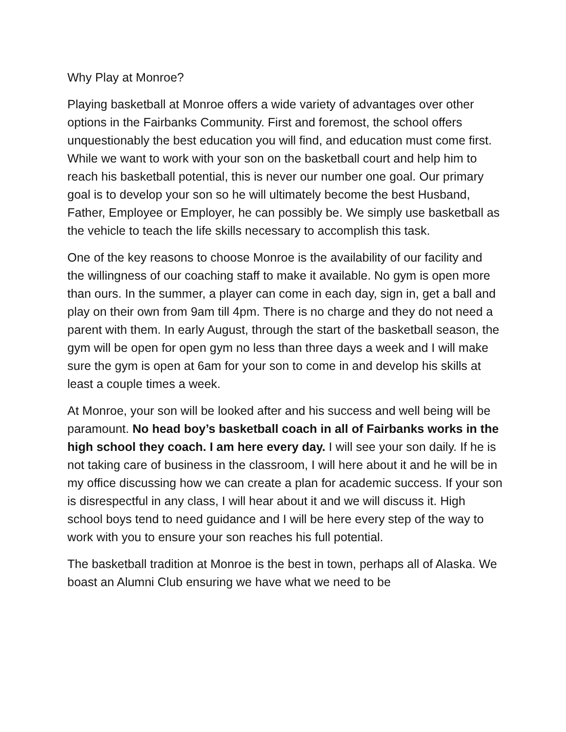Why Play at Monroe?
Playing basketball at Monroe offers a wide variety of advantages over other options in the Fairbanks Community. First and foremost, the school offers unquestionably the best education you will find, and education must come first. While we want to work with your son on the basketball court and help him to reach his basketball potential, this is never our number one goal. Our primary goal is to develop your son so he will ultimately become the best Husband, Father, Employee or Employer, he can possibly be. We simply use basketball as the vehicle to teach the life skills necessary to accomplish this task.
One of the key reasons to choose Monroe is the availability of our facility and the willingness of our coaching staff to make it available. No gym is open more than ours. In the summer, a player can come in each day, sign in, get a ball and play on their own from 9am till 4pm. There is no charge and they do not need a parent with them. In early August, through the start of the basketball season, the gym will be open for open gym no less than three days a week and I will make sure the gym is open at 6am for your son to come in and develop his skills at least a couple times a week.
At Monroe, your son will be looked after and his success and well being will be paramount. No head boy’s basketball coach in all of Fairbanks works in the high school they coach. I am here every day. I will see your son daily. If he is not taking care of business in the classroom, I will here about it and he will be in my office discussing how we can create a plan for academic success. If your son is disrespectful in any class, I will hear about it and we will discuss it. High school boys tend to need guidance and I will be here every step of the way to work with you to ensure your son reaches his full potential.
The basketball tradition at Monroe is the best in town, perhaps all of Alaska. We boast an Alumni Club ensuring we have what we need to be